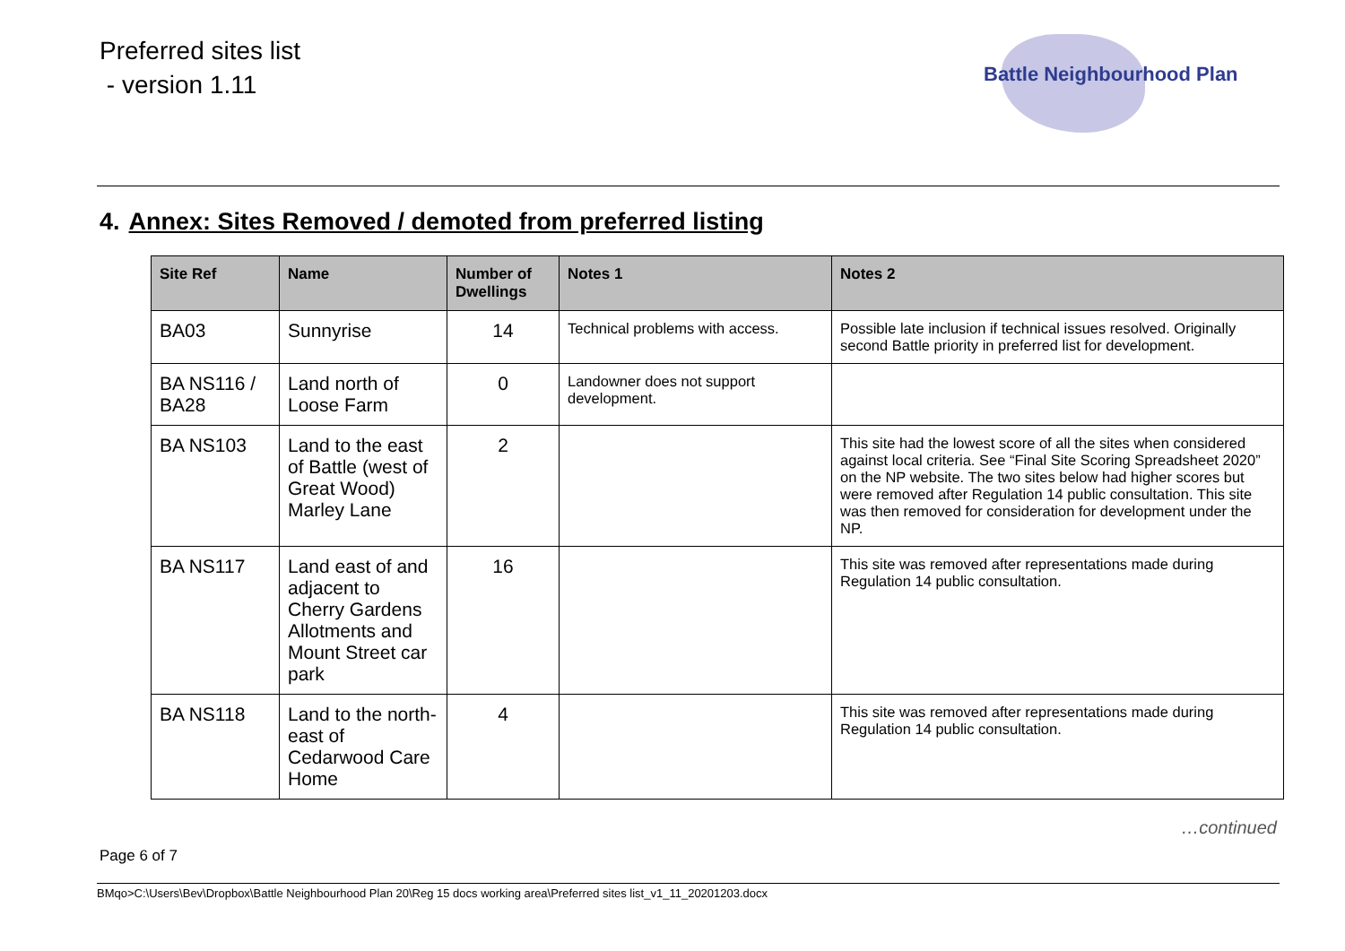Preferred sites list
- version 1.11
Battle Neighbourhood Plan
4. Annex: Sites Removed / demoted from preferred listing
| Site Ref | Name | Number of Dwellings | Notes 1 | Notes 2 |
| --- | --- | --- | --- | --- |
| BA03 | Sunnyrise | 14 | Technical problems with access. | Possible late inclusion if technical issues resolved. Originally second Battle priority in preferred list for development. |
| BA NS116 / BA28 | Land north of Loose Farm | 0 | Landowner does not support development. | |
| BA NS103 | Land to the east of Battle (west of Great Wood) Marley Lane | 2 | | This site had the lowest score of all the sites when considered against local criteria. See “Final Site Scoring Spreadsheet 2020” on the NP website. The two sites below had higher scores but were removed after Regulation 14 public consultation. This site was then removed for consideration for development under the NP. |
| BA NS117 | Land east of and adjacent to Cherry Gardens Allotments and Mount Street car park | 16 | | This site was removed after representations made during Regulation 14 public consultation. |
| BA NS118 | Land to the north-east of Cedarwood Care Home | 4 | | This site was removed after representations made during Regulation 14 public consultation. |
…continued
Page 6 of 7
BMqo>C:\Users\Bev\Dropbox\Battle Neighbourhood Plan 20\Reg 15 docs working area\Preferred sites list_v1_11_20201203.docx